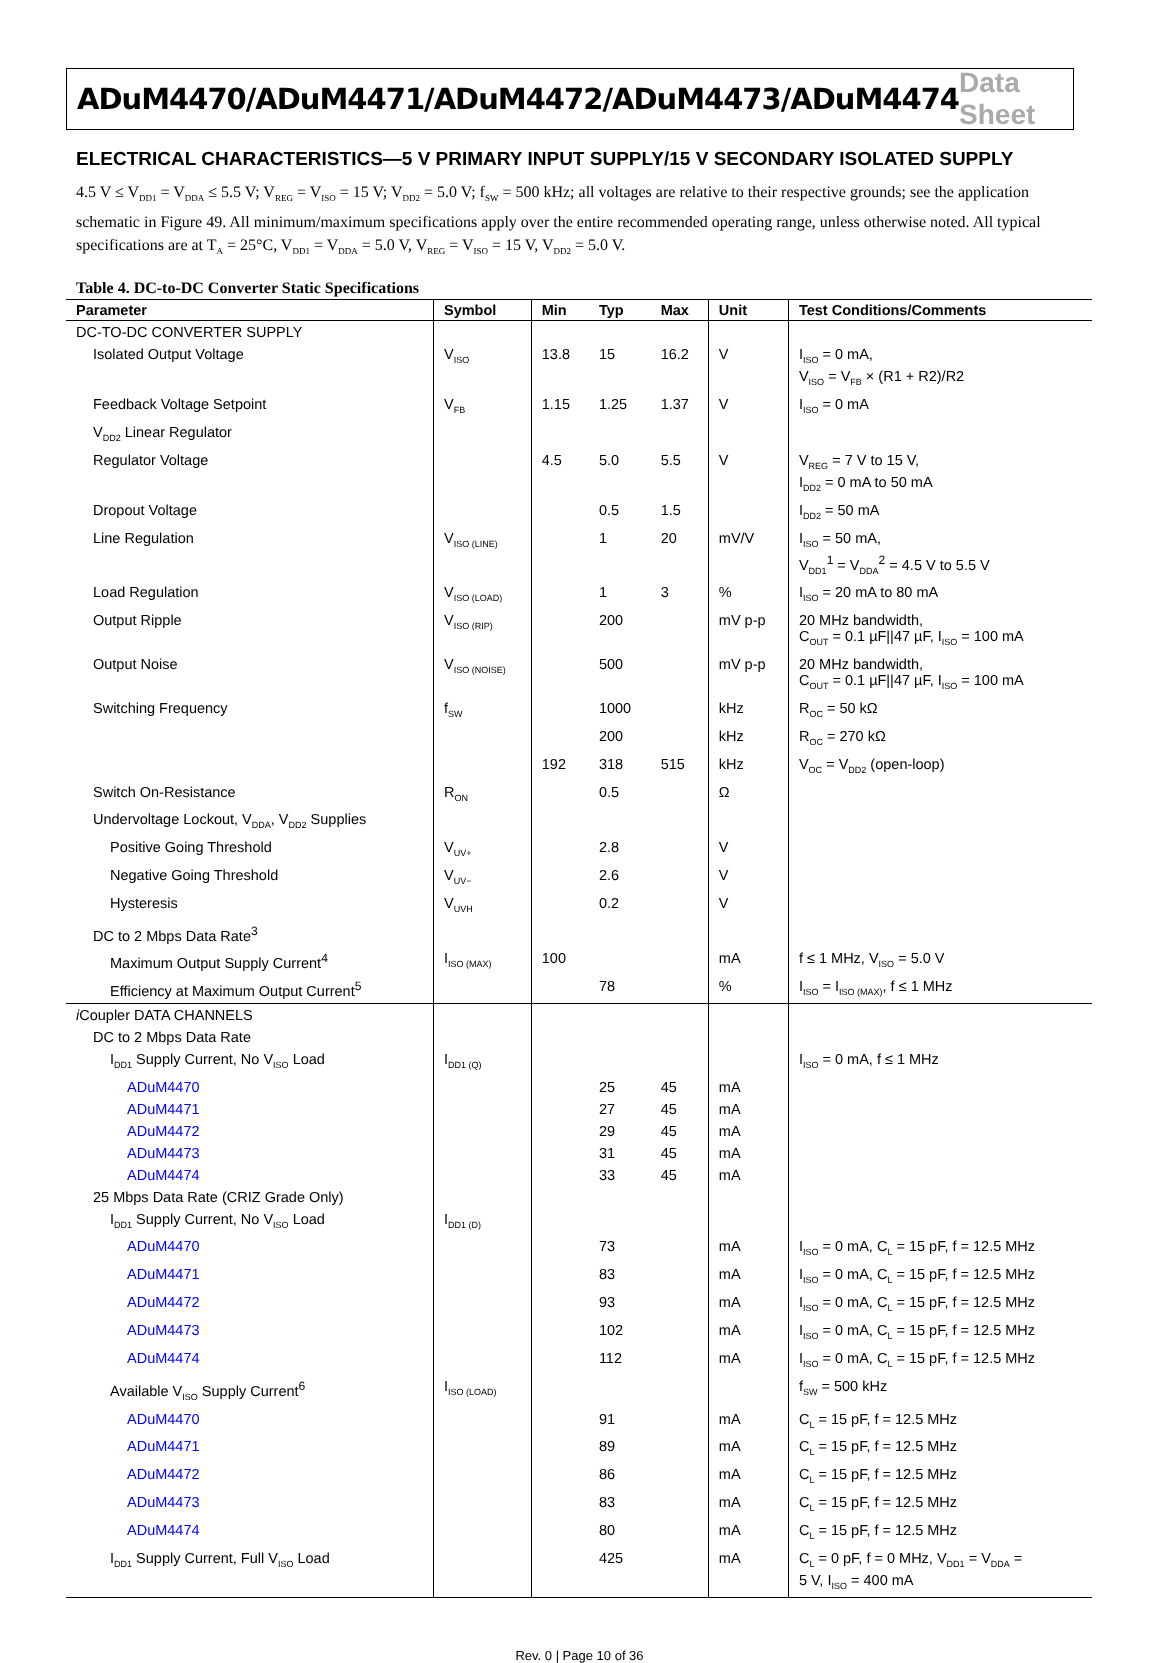ADuM4470/ADuM4471/ADuM4472/ADuM4473/ADuM4474 Data Sheet
ELECTRICAL CHARACTERISTICS—5 V PRIMARY INPUT SUPPLY/15 V SECONDARY ISOLATED SUPPLY
4.5 V ≤ V<sub>DD1</sub> = V<sub>DDA</sub> ≤ 5.5 V; V<sub>REG</sub> = V<sub>ISO</sub> = 15 V; V<sub>DD2</sub> = 5.0 V; f<sub>SW</sub> = 500 kHz; all voltages are relative to their respective grounds; see the application schematic in Figure 49. All minimum/maximum specifications apply over the entire recommended operating range, unless otherwise noted. All typical specifications are at T<sub>A</sub> = 25°C, V<sub>DD1</sub> = V<sub>DDA</sub> = 5.0 V, V<sub>REG</sub> = V<sub>ISO</sub> = 15 V, V<sub>DD2</sub> = 5.0 V.
Table 4. DC-to-DC Converter Static Specifications
| Parameter | Symbol | Min | Typ | Max | Unit | Test Conditions/Comments |
| --- | --- | --- | --- | --- | --- | --- |
| DC-TO-DC CONVERTER SUPPLY | | | | | | |
| Isolated Output Voltage | V<sub>ISO</sub> | 13.8 | 15 | 16.2 | V | I<sub>ISO</sub> = 0 mA, V<sub>ISO</sub> = V<sub>FB</sub> × (R1 + R2)/R2 |
| Feedback Voltage Setpoint | V<sub>FB</sub> | 1.15 | 1.25 | 1.37 | V | I<sub>ISO</sub> = 0 mA |
| V<sub>DD2</sub> Linear Regulator | | | | | | |
| Regulator Voltage | | 4.5 | 5.0 | 5.5 | V | V<sub>REG</sub> = 7 V to 15 V, I<sub>DD2</sub> = 0 mA to 50 mA |
| Dropout Voltage | | | 0.5 | 1.5 | | I<sub>DD2</sub> = 50 mA |
| Line Regulation | V<sub>ISO (LINE)</sub> | | 1 | 20 | mV/V | I<sub>ISO</sub> = 50 mA, V<sub>DD1</sub><sup>1</sup> = V<sub>DDA</sub><sup>2</sup> = 4.5 V to 5.5 V |
| Load Regulation | V<sub>ISO (LOAD)</sub> | | 1 | 3 | % | I<sub>ISO</sub> = 20 mA to 80 mA |
| Output Ripple | V<sub>ISO (RIP)</sub> | | 200 | | mV p-p | 20 MHz bandwidth, C<sub>OUT</sub> = 0.1 µF//47 µF, I<sub>ISO</sub> = 100 mA |
| Output Noise | V<sub>ISO (NOISE)</sub> | | 500 | | mV p-p | 20 MHz bandwidth, C<sub>OUT</sub> = 0.1 µF//47 µF, I<sub>ISO</sub> = 100 mA |
| Switching Frequency | f<sub>SW</sub> | | 1000 | | kHz | R<sub>OC</sub> = 50 kΩ |
| | | | 200 | | kHz | R<sub>OC</sub> = 270 kΩ |
| | | 192 | 318 | 515 | kHz | V<sub>OC</sub> = V<sub>DD2</sub> (open-loop) |
| Switch On-Resistance | R<sub>ON</sub> | | 0.5 | | Ω | |
| Undervoltage Lockout, V<sub>DDA</sub>, V<sub>DD2</sub> Supplies | | | | | | |
| Positive Going Threshold | V<sub>UV+</sub> | | 2.8 | | V | |
| Negative Going Threshold | V<sub>UV−</sub> | | 2.6 | | V | |
| Hysteresis | V<sub>UVH</sub> | | 0.2 | | V | |
| DC to 2 Mbps Data Rate<sup>3</sup> | | | | | | |
| Maximum Output Supply Current<sup>4</sup> | I<sub>ISO (MAX)</sub> | 100 | | | mA | f ≤ 1 MHz, V<sub>ISO</sub> = 5.0 V |
| Efficiency at Maximum Output Current<sup>5</sup> | | | 78 | | % | I<sub>ISO</sub> = I<sub>ISO (MAX)</sub>, f ≤ 1 MHz |
| i Coupler DATA CHANNELS | | | | | | |
| DC to 2 Mbps Data Rate | | | | | | |
| I<sub>DD1</sub> Supply Current, No V<sub>ISO</sub> Load | I<sub>DD1 (Q)</sub> | | | | | I<sub>ISO</sub> = 0 mA, f ≤ 1 MHz |
| ADuM4470 | | | 25 | 45 | mA | |
| ADuM4471 | | | 27 | 45 | mA | |
| ADuM4472 | | | 29 | 45 | mA | |
| ADuM4473 | | | 31 | 45 | mA | |
| ADuM4474 | | | 33 | 45 | mA | |
| 25 Mbps Data Rate (CRIZ Grade Only) | | | | | | |
| I<sub>DD1</sub> Supply Current, No V<sub>ISO</sub> Load | I<sub>DD1 (D)</sub> | | | | | |
| ADuM4470 | | | 73 | | mA | I<sub>ISO</sub> = 0 mA, C<sub>L</sub> = 15 pF, f = 12.5 MHz |
| ADuM4471 | | | 83 | | mA | I<sub>ISO</sub> = 0 mA, C<sub>L</sub> = 15 pF, f = 12.5 MHz |
| ADuM4472 | | | 93 | | mA | I<sub>ISO</sub> = 0 mA, C<sub>L</sub> = 15 pF, f = 12.5 MHz |
| ADuM4473 | | | 102 | | mA | I<sub>ISO</sub> = 0 mA, C<sub>L</sub> = 15 pF, f = 12.5 MHz |
| ADuM4474 | | | 112 | | mA | I<sub>ISO</sub> = 0 mA, C<sub>L</sub> = 15 pF, f = 12.5 MHz |
| Available V<sub>ISO</sub> Supply Current<sup>6</sup> | I<sub>ISO (LOAD)</sub> | | | | | f<sub>SW</sub> = 500 kHz |
| ADuM4470 | | | 91 | | mA | C<sub>L</sub> = 15 pF, f = 12.5 MHz |
| ADuM4471 | | | 89 | | mA | C<sub>L</sub> = 15 pF, f = 12.5 MHz |
| ADuM4472 | | | 86 | | mA | C<sub>L</sub> = 15 pF, f = 12.5 MHz |
| ADuM4473 | | | 83 | | mA | C<sub>L</sub> = 15 pF, f = 12.5 MHz |
| ADuM4474 | | | 80 | | mA | C<sub>L</sub> = 15 pF, f = 12.5 MHz |
| I<sub>DD1</sub> Supply Current, Full V<sub>ISO</sub> Load | | | 425 | | mA | C<sub>L</sub> = 0 pF, f = 0 MHz, V<sub>DD1</sub> = V<sub>DDA</sub> = 5 V, I<sub>ISO</sub> = 400 mA |
Rev. 0 | Page 10 of 36